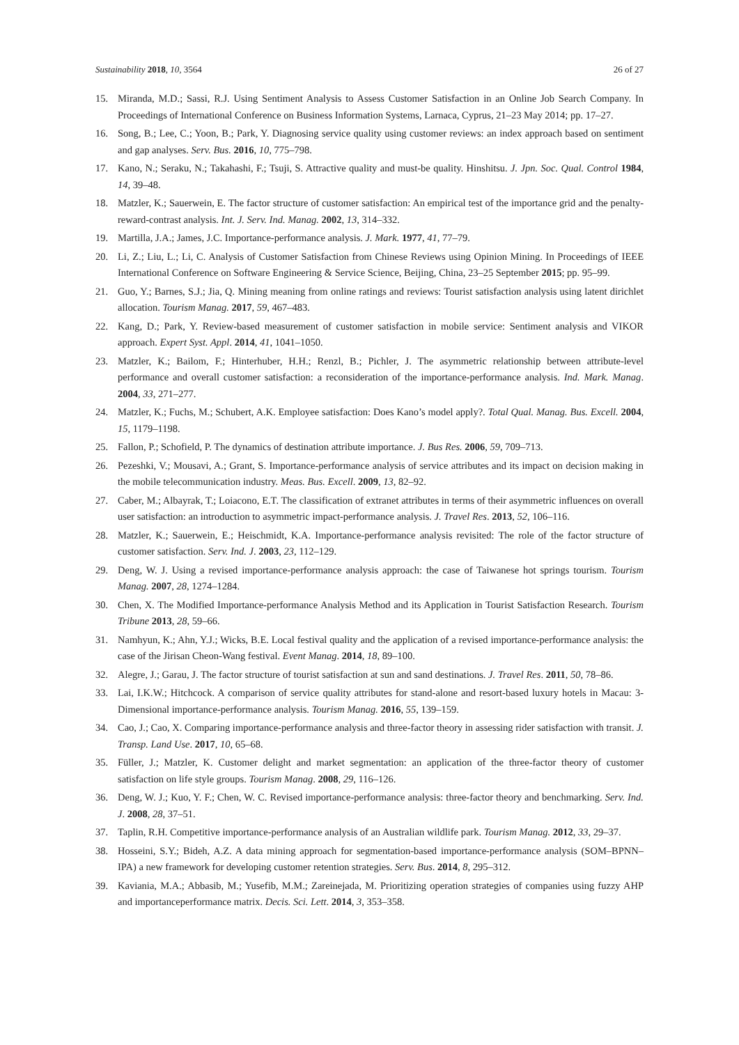Sustainability 2018, 10, 3564 26 of 27
15. Miranda, M.D.; Sassi, R.J. Using Sentiment Analysis to Assess Customer Satisfaction in an Online Job Search Company. In Proceedings of International Conference on Business Information Systems, Larnaca, Cyprus, 21–23 May 2014; pp. 17–27.
16. Song, B.; Lee, C.; Yoon, B.; Park, Y. Diagnosing service quality using customer reviews: an index approach based on sentiment and gap analyses. Serv. Bus. 2016, 10, 775–798.
17. Kano, N.; Seraku, N.; Takahashi, F.; Tsuji, S. Attractive quality and must-be quality. Hinshitsu. J. Jpn. Soc. Qual. Control 1984, 14, 39–48.
18. Matzler, K.; Sauerwein, E. The factor structure of customer satisfaction: An empirical test of the importance grid and the penalty-reward-contrast analysis. Int. J. Serv. Ind. Manag. 2002, 13, 314–332.
19. Martilla, J.A.; James, J.C. Importance-performance analysis. J. Mark. 1977, 41, 77–79.
20. Li, Z.; Liu, L.; Li, C. Analysis of Customer Satisfaction from Chinese Reviews using Opinion Mining. In Proceedings of IEEE International Conference on Software Engineering & Service Science, Beijing, China, 23–25 September 2015; pp. 95–99.
21. Guo, Y.; Barnes, S.J.; Jia, Q. Mining meaning from online ratings and reviews: Tourist satisfaction analysis using latent dirichlet allocation. Tourism Manag. 2017, 59, 467–483.
22. Kang, D.; Park, Y. Review-based measurement of customer satisfaction in mobile service: Sentiment analysis and VIKOR approach. Expert Syst. Appl. 2014, 41, 1041–1050.
23. Matzler, K.; Bailom, F.; Hinterhuber, H.H.; Renzl, B.; Pichler, J. The asymmetric relationship between attribute-level performance and overall customer satisfaction: a reconsideration of the importance-performance analysis. Ind. Mark. Manag. 2004, 33, 271–277.
24. Matzler, K.; Fuchs, M.; Schubert, A.K. Employee satisfaction: Does Kano’s model apply?. Total Qual. Manag. Bus. Excell. 2004, 15, 1179–1198.
25. Fallon, P.; Schofield, P. The dynamics of destination attribute importance. J. Bus Res. 2006, 59, 709–713.
26. Pezeshki, V.; Mousavi, A.; Grant, S. Importance-performance analysis of service attributes and its impact on decision making in the mobile telecommunication industry. Meas. Bus. Excell. 2009, 13, 82–92.
27. Caber, M.; Albayrak, T.; Loiacono, E.T. The classification of extranet attributes in terms of their asymmetric influences on overall user satisfaction: an introduction to asymmetric impact-performance analysis. J. Travel Res. 2013, 52, 106–116.
28. Matzler, K.; Sauerwein, E.; Heischmidt, K.A. Importance-performance analysis revisited: The role of the factor structure of customer satisfaction. Serv. Ind. J. 2003, 23, 112–129.
29. Deng, W. J. Using a revised importance-performance analysis approach: the case of Taiwanese hot springs tourism. Tourism Manag. 2007, 28, 1274–1284.
30. Chen, X. The Modified Importance-performance Analysis Method and its Application in Tourist Satisfaction Research. Tourism Tribune 2013, 28, 59–66.
31. Namhyun, K.; Ahn, Y.J.; Wicks, B.E. Local festival quality and the application of a revised importance-performance analysis: the case of the Jirisan Cheon-Wang festival. Event Manag. 2014, 18, 89–100.
32. Alegre, J.; Garau, J. The factor structure of tourist satisfaction at sun and sand destinations. J. Travel Res. 2011, 50, 78–86.
33. Lai, I.K.W.; Hitchcock. A comparison of service quality attributes for stand-alone and resort-based luxury hotels in Macau: 3-Dimensional importance-performance analysis. Tourism Manag. 2016, 55, 139–159.
34. Cao, J.; Cao, X. Comparing importance-performance analysis and three-factor theory in assessing rider satisfaction with transit. J. Transp. Land Use. 2017, 10, 65–68.
35. Füller, J.; Matzler, K. Customer delight and market segmentation: an application of the three-factor theory of customer satisfaction on life style groups. Tourism Manag. 2008, 29, 116–126.
36. Deng, W. J.; Kuo, Y. F.; Chen, W. C. Revised importance-performance analysis: three-factor theory and benchmarking. Serv. Ind. J. 2008, 28, 37–51.
37. Taplin, R.H. Competitive importance-performance analysis of an Australian wildlife park. Tourism Manag. 2012, 33, 29–37.
38. Hosseini, S.Y.; Bideh, A.Z. A data mining approach for segmentation-based importance-performance analysis (SOM–BPNN–IPA) a new framework for developing customer retention strategies. Serv. Bus. 2014, 8, 295–312.
39. Kaviania, M.A.; Abbasib, M.; Yusefib, M.M.; Zareinejada, M. Prioritizing operation strategies of companies using fuzzy AHP and importanceperformance matrix. Decis. Sci. Lett. 2014, 3, 353–358.